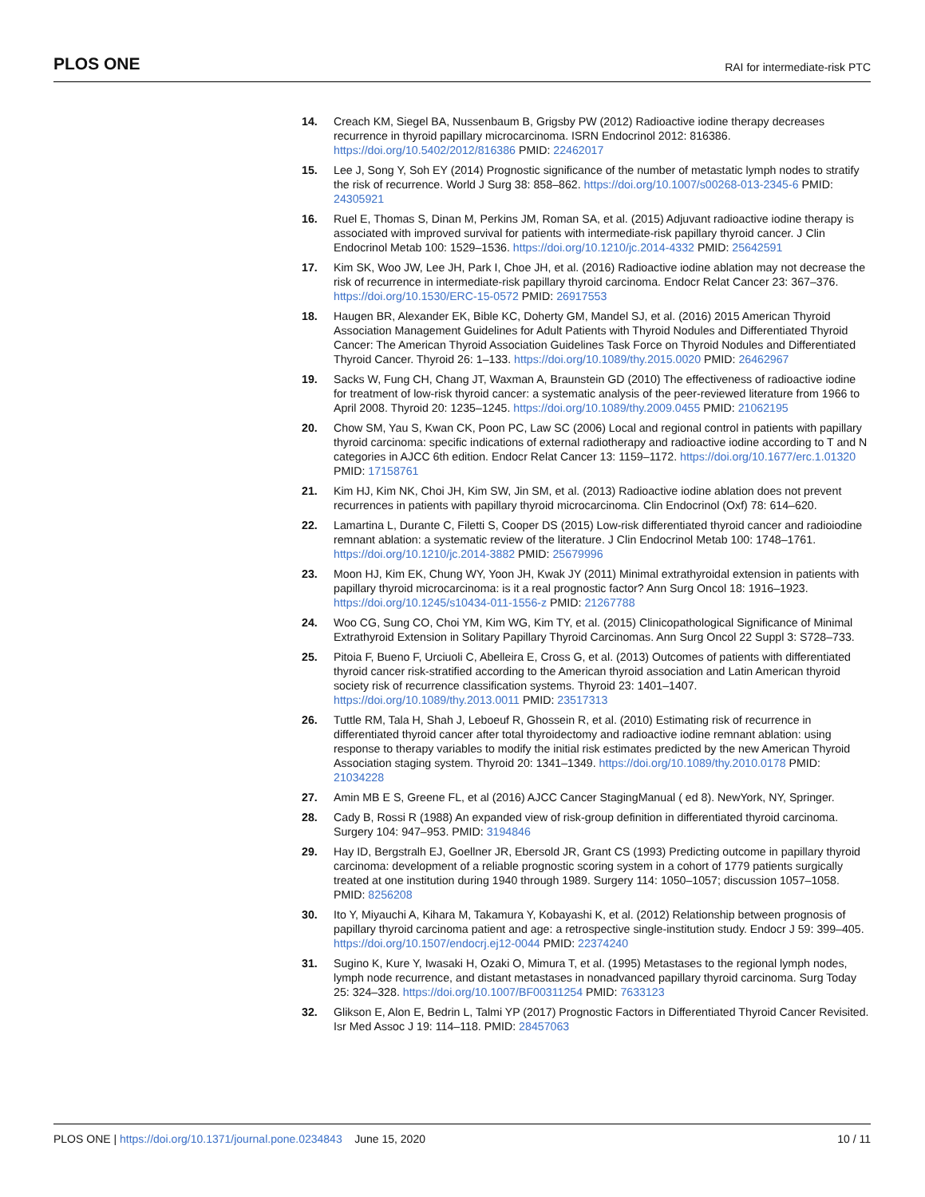PLOS ONE RAI for intermediate-risk PTC
14. Creach KM, Siegel BA, Nussenbaum B, Grigsby PW (2012) Radioactive iodine therapy decreases recurrence in thyroid papillary microcarcinoma. ISRN Endocrinol 2012: 816386. https://doi.org/10.5402/2012/816386 PMID: 22462017
15. Lee J, Song Y, Soh EY (2014) Prognostic significance of the number of metastatic lymph nodes to stratify the risk of recurrence. World J Surg 38: 858–862. https://doi.org/10.1007/s00268-013-2345-6 PMID: 24305921
16. Ruel E, Thomas S, Dinan M, Perkins JM, Roman SA, et al. (2015) Adjuvant radioactive iodine therapy is associated with improved survival for patients with intermediate-risk papillary thyroid cancer. J Clin Endocrinol Metab 100: 1529–1536. https://doi.org/10.1210/jc.2014-4332 PMID: 25642591
17. Kim SK, Woo JW, Lee JH, Park I, Choe JH, et al. (2016) Radioactive iodine ablation may not decrease the risk of recurrence in intermediate-risk papillary thyroid carcinoma. Endocr Relat Cancer 23: 367–376. https://doi.org/10.1530/ERC-15-0572 PMID: 26917553
18. Haugen BR, Alexander EK, Bible KC, Doherty GM, Mandel SJ, et al. (2016) 2015 American Thyroid Association Management Guidelines for Adult Patients with Thyroid Nodules and Differentiated Thyroid Cancer: The American Thyroid Association Guidelines Task Force on Thyroid Nodules and Differentiated Thyroid Cancer. Thyroid 26: 1–133. https://doi.org/10.1089/thy.2015.0020 PMID: 26462967
19. Sacks W, Fung CH, Chang JT, Waxman A, Braunstein GD (2010) The effectiveness of radioactive iodine for treatment of low-risk thyroid cancer: a systematic analysis of the peer-reviewed literature from 1966 to April 2008. Thyroid 20: 1235–1245. https://doi.org/10.1089/thy.2009.0455 PMID: 21062195
20. Chow SM, Yau S, Kwan CK, Poon PC, Law SC (2006) Local and regional control in patients with papillary thyroid carcinoma: specific indications of external radiotherapy and radioactive iodine according to T and N categories in AJCC 6th edition. Endocr Relat Cancer 13: 1159–1172. https://doi.org/10.1677/erc.1.01320 PMID: 17158761
21. Kim HJ, Kim NK, Choi JH, Kim SW, Jin SM, et al. (2013) Radioactive iodine ablation does not prevent recurrences in patients with papillary thyroid microcarcinoma. Clin Endocrinol (Oxf) 78: 614–620.
22. Lamartina L, Durante C, Filetti S, Cooper DS (2015) Low-risk differentiated thyroid cancer and radioiodine remnant ablation: a systematic review of the literature. J Clin Endocrinol Metab 100: 1748–1761. https://doi.org/10.1210/jc.2014-3882 PMID: 25679996
23. Moon HJ, Kim EK, Chung WY, Yoon JH, Kwak JY (2011) Minimal extrathyroidal extension in patients with papillary thyroid microcarcinoma: is it a real prognostic factor? Ann Surg Oncol 18: 1916–1923. https://doi.org/10.1245/s10434-011-1556-z PMID: 21267788
24. Woo CG, Sung CO, Choi YM, Kim WG, Kim TY, et al. (2015) Clinicopathological Significance of Minimal Extrathyroid Extension in Solitary Papillary Thyroid Carcinomas. Ann Surg Oncol 22 Suppl 3: S728–733.
25. Pitoia F, Bueno F, Urciuoli C, Abelleira E, Cross G, et al. (2013) Outcomes of patients with differentiated thyroid cancer risk-stratified according to the American thyroid association and Latin American thyroid society risk of recurrence classification systems. Thyroid 23: 1401–1407. https://doi.org/10.1089/thy.2013.0011 PMID: 23517313
26. Tuttle RM, Tala H, Shah J, Leboeuf R, Ghossein R, et al. (2010) Estimating risk of recurrence in differentiated thyroid cancer after total thyroidectomy and radioactive iodine remnant ablation: using response to therapy variables to modify the initial risk estimates predicted by the new American Thyroid Association staging system. Thyroid 20: 1341–1349. https://doi.org/10.1089/thy.2010.0178 PMID: 21034228
27. Amin MB E S, Greene FL, et al (2016) AJCC Cancer StagingManual ( ed 8). NewYork, NY, Springer.
28. Cady B, Rossi R (1988) An expanded view of risk-group definition in differentiated thyroid carcinoma. Surgery 104: 947–953. PMID: 3194846
29. Hay ID, Bergstralh EJ, Goellner JR, Ebersold JR, Grant CS (1993) Predicting outcome in papillary thyroid carcinoma: development of a reliable prognostic scoring system in a cohort of 1779 patients surgically treated at one institution during 1940 through 1989. Surgery 114: 1050–1057; discussion 1057–1058. PMID: 8256208
30. Ito Y, Miyauchi A, Kihara M, Takamura Y, Kobayashi K, et al. (2012) Relationship between prognosis of papillary thyroid carcinoma patient and age: a retrospective single-institution study. Endocr J 59: 399–405. https://doi.org/10.1507/endocrj.ej12-0044 PMID: 22374240
31. Sugino K, Kure Y, Iwasaki H, Ozaki O, Mimura T, et al. (1995) Metastases to the regional lymph nodes, lymph node recurrence, and distant metastases in nonadvanced papillary thyroid carcinoma. Surg Today 25: 324–328. https://doi.org/10.1007/BF00311254 PMID: 7633123
32. Glikson E, Alon E, Bedrin L, Talmi YP (2017) Prognostic Factors in Differentiated Thyroid Cancer Revisited. Isr Med Assoc J 19: 114–118. PMID: 28457063
PLOS ONE | https://doi.org/10.1371/journal.pone.0234843 June 15, 2020 10 / 11